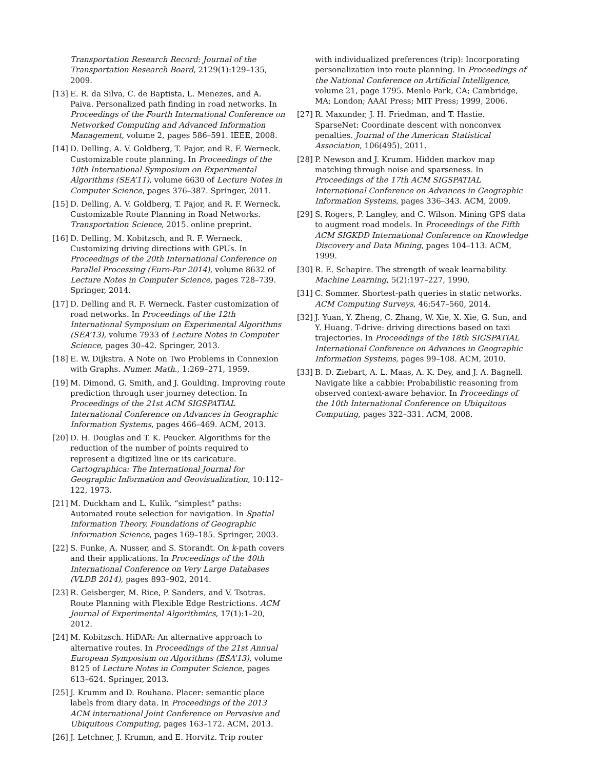Transportation Research Record: Journal of the Transportation Research Board, 2129(1):129–135, 2009.
[13]
E. R. da Silva, C. de Baptista, L. Menezes, and A. Paiva. Personalized path finding in road networks. In Proceedings of the Fourth International Conference on Networked Computing and Advanced Information Management, volume 2, pages 586–591. IEEE, 2008.
[14]
D. Delling, A. V. Goldberg, T. Pajor, and R. F. Werneck. Customizable route planning. In Proceedings of the 10th International Symposium on Experimental Algorithms (SEA’11), volume 6630 of Lecture Notes in Computer Science, pages 376–387. Springer, 2011.
[15]
D. Delling, A. V. Goldberg, T. Pajor, and R. F. Werneck. Customizable Route Planning in Road Networks. Transportation Science, 2015. online preprint.
[16]
D. Delling, M. Kobitzsch, and R. F. Werneck. Customizing driving directions with GPUs. In Proceedings of the 20th International Conference on Parallel Processing (Euro-Par 2014), volume 8632 of Lecture Notes in Computer Science, pages 728–739. Springer, 2014.
[17]
D. Delling and R. F. Werneck. Faster customization of road networks. In Proceedings of the 12th International Symposium on Experimental Algorithms (SEA’13), volume 7933 of Lecture Notes in Computer Science, pages 30–42. Springer, 2013.
[18]
E. W. Dijkstra. A Note on Two Problems in Connexion with Graphs. Numer. Math., 1:269–271, 1959.
[19]
M. Dimond, G. Smith, and J. Goulding. Improving route prediction through user journey detection. In Proceedings of the 21st ACM SIGSPATIAL International Conference on Advances in Geographic Information Systems, pages 466–469. ACM, 2013.
[20]
D. H. Douglas and T. K. Peucker. Algorithms for the reduction of the number of points required to represent a digitized line or its caricature. Cartographica: The International Journal for Geographic Information and Geovisualization, 10:112–122, 1973.
[21]
M. Duckham and L. Kulik. “simplest” paths: Automated route selection for navigation. In Spatial Information Theory. Foundations of Geographic Information Science, pages 169–185. Springer, 2003.
[22]
S. Funke, A. Nusser, and S. Storandt. On k-path covers and their applications. In Proceedings of the 40th International Conference on Very Large Databases (VLDB 2014), pages 893–902, 2014.
[23]
R. Geisberger, M. Rice, P. Sanders, and V. Tsotras. Route Planning with Flexible Edge Restrictions. ACM Journal of Experimental Algorithmics, 17(1):1–20, 2012.
[24]
M. Kobitzsch. HiDAR: An alternative approach to alternative routes. In Proceedings of the 21st Annual European Symposium on Algorithms (ESA’13), volume 8125 of Lecture Notes in Computer Science, pages 613–624. Springer, 2013.
[25]
J. Krumm and D. Rouhana. Placer: semantic place labels from diary data. In Proceedings of the 2013 ACM international Joint Conference on Pervasive and Ubiquitous Computing, pages 163–172. ACM, 2013.
[26]
J. Letchner, J. Krumm, and E. Horvitz. Trip router
with individualized preferences (trip): Incorporating personalization into route planning. In Proceedings of the National Conference on Artificial Intelligence, volume 21, page 1795. Menlo Park, CA; Cambridge, MA; London; AAAI Press; MIT Press; 1999, 2006.
[27]
R. Maxunder, J. H. Friedman, and T. Hastie. SparseNet: Coordinate descent with nonconvex penalties. Journal of the American Statistical Association, 106(495), 2011.
[28]
P. Newson and J. Krumm. Hidden markov map matching through noise and sparseness. In Proceedings of the 17th ACM SIGSPATIAL International Conference on Advances in Geographic Information Systems, pages 336–343. ACM, 2009.
[29]
S. Rogers, P. Langley, and C. Wilson. Mining GPS data to augment road models. In Proceedings of the Fifth ACM SIGKDD International Conference on Knowledge Discovery and Data Mining, pages 104–113. ACM, 1999.
[30]
R. E. Schapire. The strength of weak learnability. Machine Learning, 5(2):197–227, 1990.
[31]
C. Sommer. Shortest-path queries in static networks. ACM Computing Surveys, 46:547–560, 2014.
[32]
J. Yuan, Y. Zheng, C. Zhang, W. Xie, X. Xie, G. Sun, and Y. Huang. T-drive: driving directions based on taxi trajectories. In Proceedings of the 18th SIGSPATIAL International Conference on Advances in Geographic Information Systems, pages 99–108. ACM, 2010.
[33]
B. D. Ziebart, A. L. Maas, A. K. Dey, and J. A. Bagnell. Navigate like a cabbie: Probabilistic reasoning from observed context-aware behavior. In Proceedings of the 10th International Conference on Ubiquitous Computing, pages 322–331. ACM, 2008.